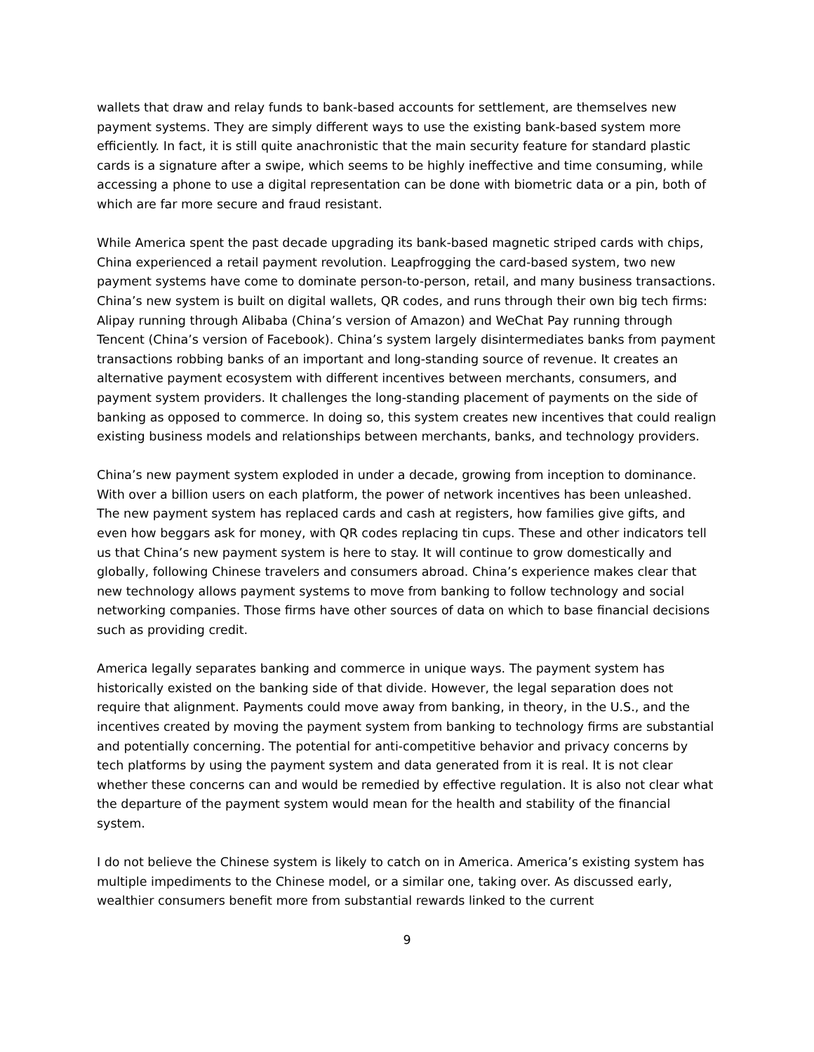wallets that draw and relay funds to bank-based accounts for settlement, are themselves new payment systems. They are simply different ways to use the existing bank-based system more efficiently. In fact, it is still quite anachronistic that the main security feature for standard plastic cards is a signature after a swipe, which seems to be highly ineffective and time consuming, while accessing a phone to use a digital representation can be done with biometric data or a pin, both of which are far more secure and fraud resistant.
While America spent the past decade upgrading its bank-based magnetic striped cards with chips, China experienced a retail payment revolution. Leapfrogging the card-based system, two new payment systems have come to dominate person-to-person, retail, and many business transactions. China’s new system is built on digital wallets, QR codes, and runs through their own big tech firms: Alipay running through Alibaba (China’s version of Amazon) and WeChat Pay running through Tencent (China’s version of Facebook). China’s system largely disintermediates banks from payment transactions robbing banks of an important and long-standing source of revenue. It creates an alternative payment ecosystem with different incentives between merchants, consumers, and payment system providers. It challenges the long-standing placement of payments on the side of banking as opposed to commerce. In doing so, this system creates new incentives that could realign existing business models and relationships between merchants, banks, and technology providers.
China’s new payment system exploded in under a decade, growing from inception to dominance. With over a billion users on each platform, the power of network incentives has been unleashed. The new payment system has replaced cards and cash at registers, how families give gifts, and even how beggars ask for money, with QR codes replacing tin cups. These and other indicators tell us that China’s new payment system is here to stay. It will continue to grow domestically and globally, following Chinese travelers and consumers abroad. China’s experience makes clear that new technology allows payment systems to move from banking to follow technology and social networking companies. Those firms have other sources of data on which to base financial decisions such as providing credit.
America legally separates banking and commerce in unique ways. The payment system has historically existed on the banking side of that divide. However, the legal separation does not require that alignment. Payments could move away from banking, in theory, in the U.S., and the incentives created by moving the payment system from banking to technology firms are substantial and potentially concerning. The potential for anti-competitive behavior and privacy concerns by tech platforms by using the payment system and data generated from it is real. It is not clear whether these concerns can and would be remedied by effective regulation. It is also not clear what the departure of the payment system would mean for the health and stability of the financial system.
I do not believe the Chinese system is likely to catch on in America. America’s existing system has multiple impediments to the Chinese model, or a similar one, taking over. As discussed early, wealthier consumers benefit more from substantial rewards linked to the current
9